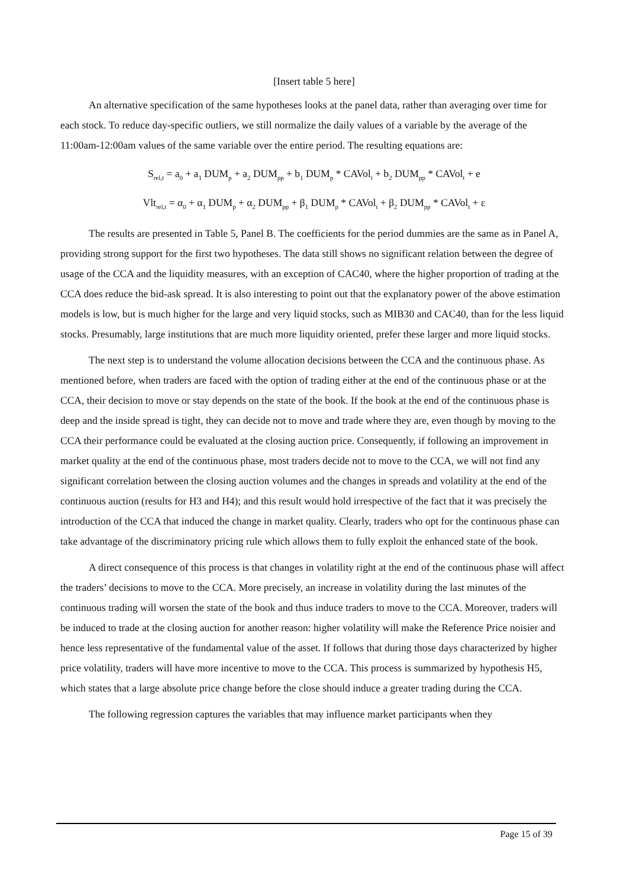[Insert table 5 here]
An alternative specification of the same hypotheses looks at the panel data, rather than averaging over time for each stock. To reduce day-specific outliers, we still normalize the daily values of a variable by the average of the 11:00am-12:00am values of the same variable over the entire period. The resulting equations are:
S<sub>rel,t</sub> = a<sub>0</sub> + a<sub>1</sub> DUM<sub>p</sub> + a<sub>2</sub> DUM<sub>pp</sub> + b<sub>1</sub> DUM<sub>p</sub> * CAVol<sub>t</sub> + b<sub>2</sub> DUM<sub>pp</sub> * CAVol<sub>t</sub> + e
Vlt<sub>rel,t</sub> = α<sub>0</sub> + α<sub>1</sub> DUM<sub>p</sub> + α<sub>2</sub> DUM<sub>pp</sub> + β<sub>1</sub> DUM<sub>p</sub> * CAVol<sub>t</sub> + β<sub>2</sub> DUM<sub>pp</sub> * CAVol<sub>t</sub> + ε
The results are presented in Table 5, Panel B. The coefficients for the period dummies are the same as in Panel A, providing strong support for the first two hypotheses. The data still shows no significant relation between the degree of usage of the CCA and the liquidity measures, with an exception of CAC40, where the higher proportion of trading at the CCA does reduce the bid-ask spread. It is also interesting to point out that the explanatory power of the above estimation models is low, but is much higher for the large and very liquid stocks, such as MIB30 and CAC40, than for the less liquid stocks. Presumably, large institutions that are much more liquidity oriented, prefer these larger and more liquid stocks.
The next step is to understand the volume allocation decisions between the CCA and the continuous phase. As mentioned before, when traders are faced with the option of trading either at the end of the continuous phase or at the CCA, their decision to move or stay depends on the state of the book. If the book at the end of the continuous phase is deep and the inside spread is tight, they can decide not to move and trade where they are, even though by moving to the CCA their performance could be evaluated at the closing auction price. Consequently, if following an improvement in market quality at the end of the continuous phase, most traders decide not to move to the CCA, we will not find any significant correlation between the closing auction volumes and the changes in spreads and volatility at the end of the continuous auction (results for H3 and H4); and this result would hold irrespective of the fact that it was precisely the introduction of the CCA that induced the change in market quality. Clearly, traders who opt for the continuous phase can take advantage of the discriminatory pricing rule which allows them to fully exploit the enhanced state of the book.
A direct consequence of this process is that changes in volatility right at the end of the continuous phase will affect the traders’ decisions to move to the CCA. More precisely, an increase in volatility during the last minutes of the continuous trading will worsen the state of the book and thus induce traders to move to the CCA. Moreover, traders will be induced to trade at the closing auction for another reason: higher volatility will make the Reference Price noisier and hence less representative of the fundamental value of the asset. If follows that during those days characterized by higher price volatility, traders will have more incentive to move to the CCA. This process is summarized by hypothesis H5, which states that a large absolute price change before the close should induce a greater trading during the CCA.
The following regression captures the variables that may influence market participants when they
Page 15 of 39